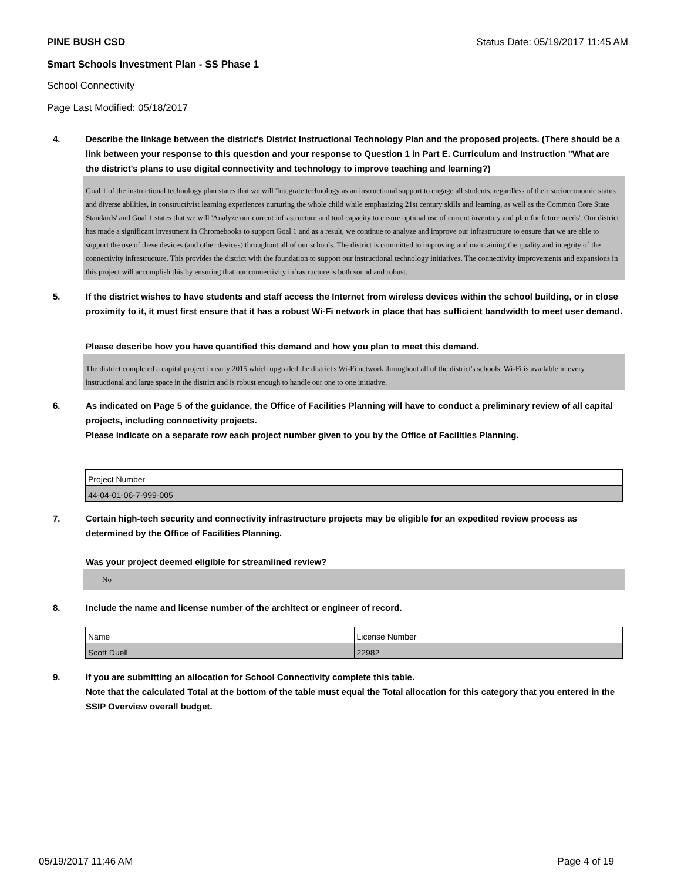PINE BUSH CSD Status Date: 05/19/2017 11:45 AM
Smart Schools Investment Plan - SS Phase 1
School Connectivity
Page Last Modified: 05/18/2017
4. Describe the linkage between the district's District Instructional Technology Plan and the proposed projects. (There should be a link between your response to this question and your response to Question 1 in Part E. Curriculum and Instruction "What are the district's plans to use digital connectivity and technology to improve teaching and learning?)
Goal 1 of the instructional technology plan states that we will 'Integrate technology as an instructional support to engage all students, regardless of their socioeconomic status and diverse abilities, in constructivist learning experiences nurturing the whole child while emphasizing 21st century skills and learning, as well as the Common Core State Standards' and Goal 1 states that we will 'Analyze our current infrastructure and tool capacity to ensure optimal use of current inventory and plan for future needs'. Our district has made a significant investment in Chromebooks to support Goal 1 and as a result, we continue to analyze and improve our infrastructure to ensure that we are able to support the use of these devices (and other devices) throughout all of our schools. The district is committed to improving and maintaining the quality and integrity of the connectivity infrastructure. This provides the district with the foundation to support our instructional technology initiatives. The connectivity improvements and expansions in this project will accomplish this by ensuring that our connectivity infrastructure is both sound and robust.
5. If the district wishes to have students and staff access the Internet from wireless devices within the school building, or in close proximity to it, it must first ensure that it has a robust Wi-Fi network in place that has sufficient bandwidth to meet user demand.
Please describe how you have quantified this demand and how you plan to meet this demand.
The district completed a capital project in early 2015 which upgraded the district's Wi-Fi network throughout all of the district's schools. Wi-Fi is available in every instructional and large space in the district and is robust enough to handle our one to one initiative.
6. As indicated on Page 5 of the guidance, the Office of Facilities Planning will have to conduct a preliminary review of all capital projects, including connectivity projects.
Please indicate on a separate row each project number given to you by the Office of Facilities Planning.
| Project Number |
| 44-04-01-06-7-999-005 |
7. Certain high-tech security and connectivity infrastructure projects may be eligible for an expedited review process as determined by the Office of Facilities Planning.
Was your project deemed eligible for streamlined review?
No
8. Include the name and license number of the architect or engineer of record.
| Name | License Number |
| Scott Duell | 22982 |
9. If you are submitting an allocation for School Connectivity complete this table.
Note that the calculated Total at the bottom of the table must equal the Total allocation for this category that you entered in the SSIP Overview overall budget.
05/19/2017 11:46 AM Page 4 of 19